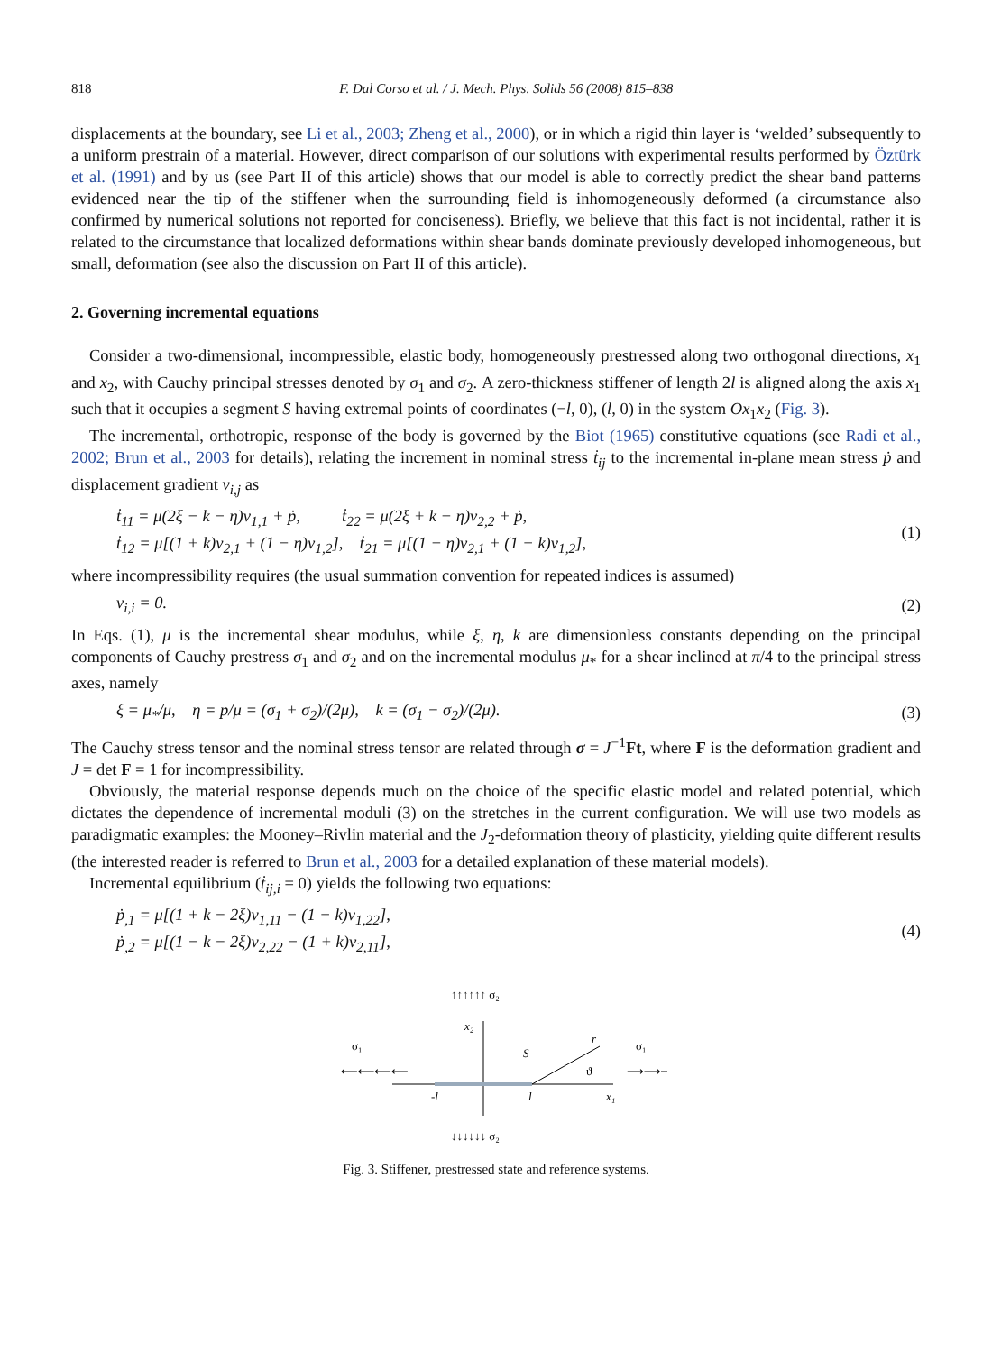818 F. Dal Corso et al. / J. Mech. Phys. Solids 56 (2008) 815–838
displacements at the boundary, see Li et al., 2003; Zheng et al., 2000), or in which a rigid thin layer is ‘welded’ subsequently to a uniform prestrain of a material. However, direct comparison of our solutions with experimental results performed by Öztürk et al. (1991) and by us (see Part II of this article) shows that our model is able to correctly predict the shear band patterns evidenced near the tip of the stiffener when the surrounding field is inhomogeneously deformed (a circumstance also confirmed by numerical solutions not reported for conciseness). Briefly, we believe that this fact is not incidental, rather it is related to the circumstance that localized deformations within shear bands dominate previously developed inhomogeneous, but small, deformation (see also the discussion on Part II of this article).
2. Governing incremental equations
Consider a two-dimensional, incompressible, elastic body, homogeneously prestressed along two orthogonal directions, x<sub>1</sub> and x<sub>2</sub>, with Cauchy principal stresses denoted by σ<sub>1</sub> and σ<sub>2</sub>. A zero-thickness stiffener of length 2l is aligned along the axis x<sub>1</sub> such that it occupies a segment S having extremal points of coordinates (−l, 0), (l, 0) in the system Ox<sub>1</sub>x<sub>2</sub> (Fig. 3).
The incremental, orthotropic, response of the body is governed by the Biot (1965) constitutive equations (see Radi et al., 2002; Brun et al., 2003 for details), relating the increment in nominal stress ṫ<sub>ij</sub> to the incremental in-plane mean stress ṗ and displacement gradient v<sub>i,j</sub> as
ṫ<sub>11</sub> = μ(2ξ − k − η)v<sub>1,1</sub> + ṗ, ṫ<sub>22</sub> = μ(2ξ + k − η)v<sub>2,2</sub> + ṗ,
ṫ<sub>12</sub> = μ[(1 + k)v<sub>2,1</sub> + (1 − η)v<sub>1,2</sub>], ṫ<sub>21</sub> = μ[(1 − η)v<sub>2,1</sub> + (1 − k)v<sub>1,2</sub>],
(1)
where incompressibility requires (the usual summation convention for repeated indices is assumed)
v<sub>i,i</sub> = 0. (2)
In Eqs. (1), μ is the incremental shear modulus, while ξ, η, k are dimensionless constants depending on the principal components of Cauchy prestress σ<sub>1</sub> and σ<sub>2</sub> and on the incremental modulus μ<sub>*</sub> for a shear inclined at π/4 to the principal stress axes, namely
ξ = μ<sub>*</sub>/μ, η = p/μ = (σ<sub>1</sub> + σ<sub>2</sub>)/(2μ), k = (σ<sub>1</sub> − σ<sub>2</sub>)/(2μ).
(3)
The Cauchy stress tensor and the nominal stress tensor are related through σ = J<sup>−1</sup>Ft, where F is the deformation gradient and J = det F = 1 for incompressibility.
Obviously, the material response depends much on the choice of the specific elastic model and related potential, which dictates the dependence of incremental moduli (3) on the stretches in the current configuration. We will use two models as paradigmatic examples: the Mooney–Rivlin material and the J<sub>2</sub>-deformation theory of plasticity, yielding quite different results (the interested reader is referred to Brun et al., 2003 for a detailed explanation of these material models).
Incremental equilibrium (ṫ<sub>ij,i</sub> = 0) yields the following two equations:
ṗ<sub>,1</sub> = μ[(1 + k − 2ξ)v<sub>1,11</sub> − (1 − k)v<sub>1,22</sub>],
ṗ<sub>,2</sub> = μ[(1 − k − 2ξ)v<sub>2,22</sub> − (1 + k)v<sub>2,11</sub>],
(4)
↑↑↑↑↑↑ σ₂
↓↓↓↓↓↓ σ₂
x₂
S
r
ϑ
-l
l
x₁
σ₁
σ₁
⟵⟵⟵⟵
⟶⟶⟶
Fig. 3. Stiffener, prestressed state and reference systems.